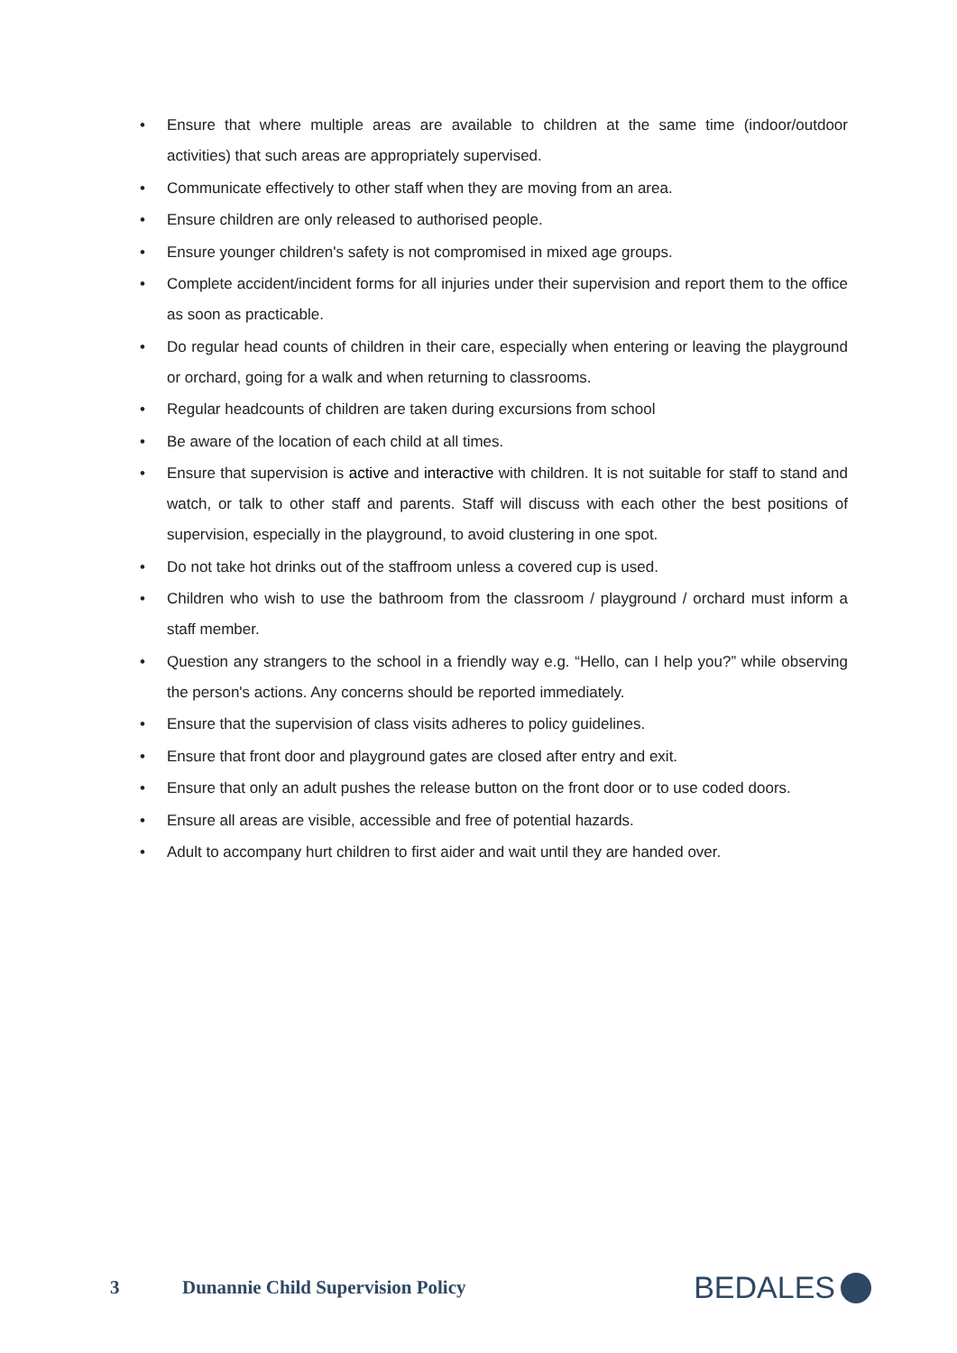• Ensure that where multiple areas are available to children at the same time (indoor/outdoor activities) that such areas are appropriately supervised.
• Communicate effectively to other staff when they are moving from an area.
• Ensure children are only released to authorised people.
• Ensure younger children's safety is not compromised in mixed age groups.
• Complete accident/incident forms for all injuries under their supervision and report them to the office as soon as practicable.
• Do regular head counts of children in their care, especially when entering or leaving the playground or orchard, going for a walk and when returning to classrooms.
• Regular headcounts of children are taken during excursions from school
• Be aware of the location of each child at all times.
• Ensure that supervision is active and interactive with children. It is not suitable for staff to stand and watch, or talk to other staff and parents. Staff will discuss with each other the best positions of supervision, especially in the playground, to avoid clustering in one spot.
• Do not take hot drinks out of the staffroom unless a covered cup is used.
• Children who wish to use the bathroom from the classroom / playground / orchard must inform a staff member.
• Question any strangers to the school in a friendly way e.g. “Hello, can I help you?” while observing the person's actions. Any concerns should be reported immediately.
• Ensure that the supervision of class visits adheres to policy guidelines.
• Ensure that front door and playground gates are closed after entry and exit.
• Ensure that only an adult pushes the release button on the front door or to use coded doors.
• Ensure all areas are visible, accessible and free of potential hazards.
• Adult to accompany hurt children to first aider and wait until they are handed over.
3
Dunannie Child Supervision Policy
BEDALES